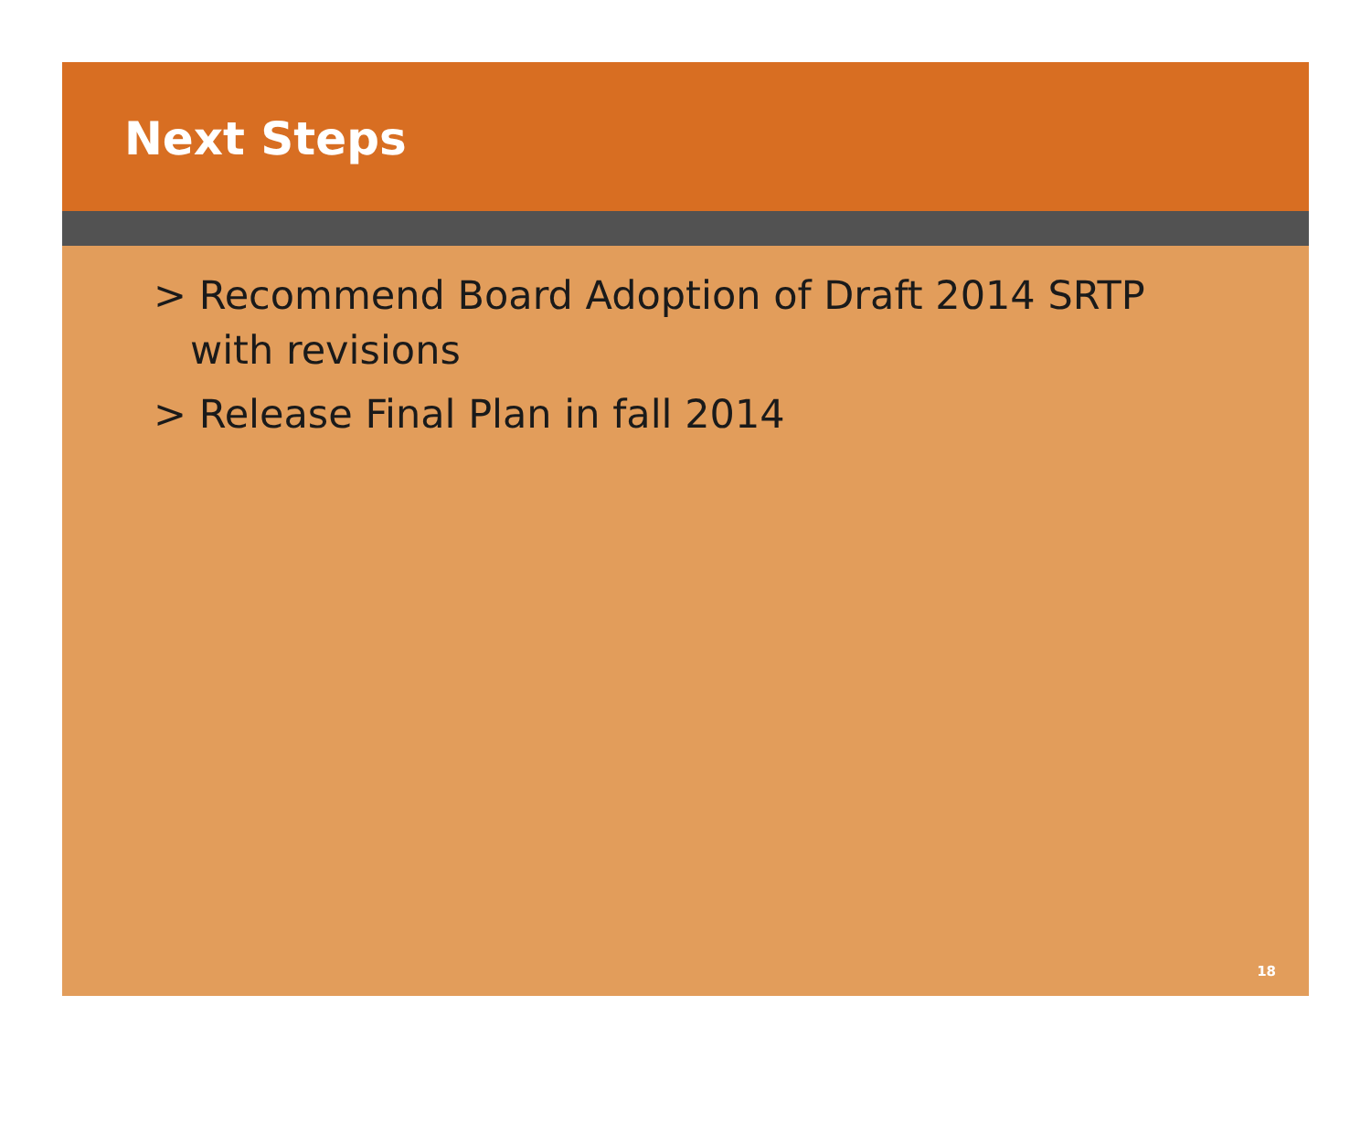Next Steps
> Recommend Board Adoption of Draft 2014 SRTP with revisions
> Release Final Plan in fall 2014
18